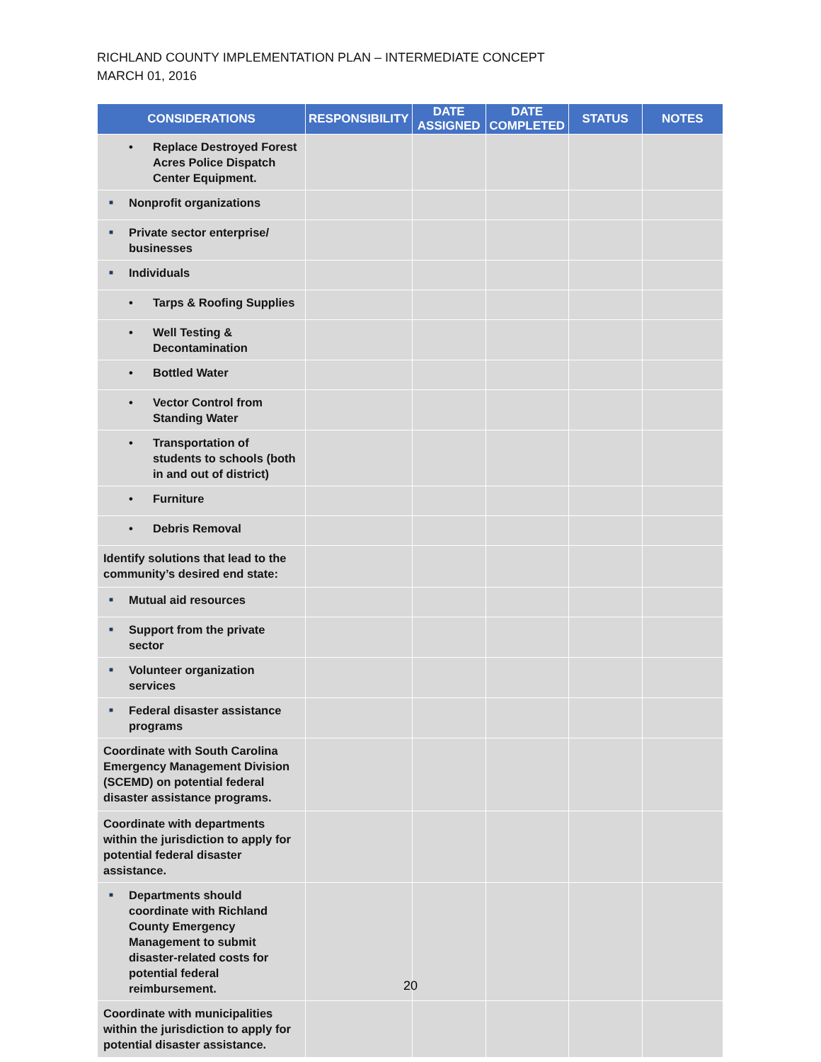RICHLAND COUNTY IMPLEMENTATION PLAN – INTERMEDIATE CONCEPT
MARCH 01, 2016
| CONSIDERATIONS | RESPONSIBILITY | DATE ASSIGNED | DATE COMPLETED | STATUS | NOTES |
| --- | --- | --- | --- | --- | --- |
| • Replace Destroyed Forest Acres Police Dispatch Center Equipment. | | | | | |
| ■ Nonprofit organizations | | | | | |
| ■ Private sector enterprise/ businesses | | | | | |
| ■ Individuals | | | | | |
| • Tarps & Roofing Supplies | | | | | |
| • Well Testing & Decontamination | | | | | |
| • Bottled Water | | | | | |
| • Vector Control from Standing Water | | | | | |
| • Transportation of students to schools (both in and out of district) | | | | | |
| • Furniture | | | | | |
| • Debris Removal | | | | | |
| Identify solutions that lead to the community’s desired end state: | | | | | |
| ■ Mutual aid resources | | | | | |
| ■ Support from the private sector | | | | | |
| ■ Volunteer organization services | | | | | |
| ■ Federal disaster assistance programs | | | | | |
| Coordinate with South Carolina Emergency Management Division (SCEMD) on potential federal disaster assistance programs. | | | | | |
| Coordinate with departments within the jurisdiction to apply for potential federal disaster assistance. | | | | | |
| ■ Departments should coordinate with Richland County Emergency Management to submit disaster-related costs for potential federal reimbursement. | | | | | |
| Coordinate with municipalities within the jurisdiction to apply for potential disaster assistance. | | | | | |
20